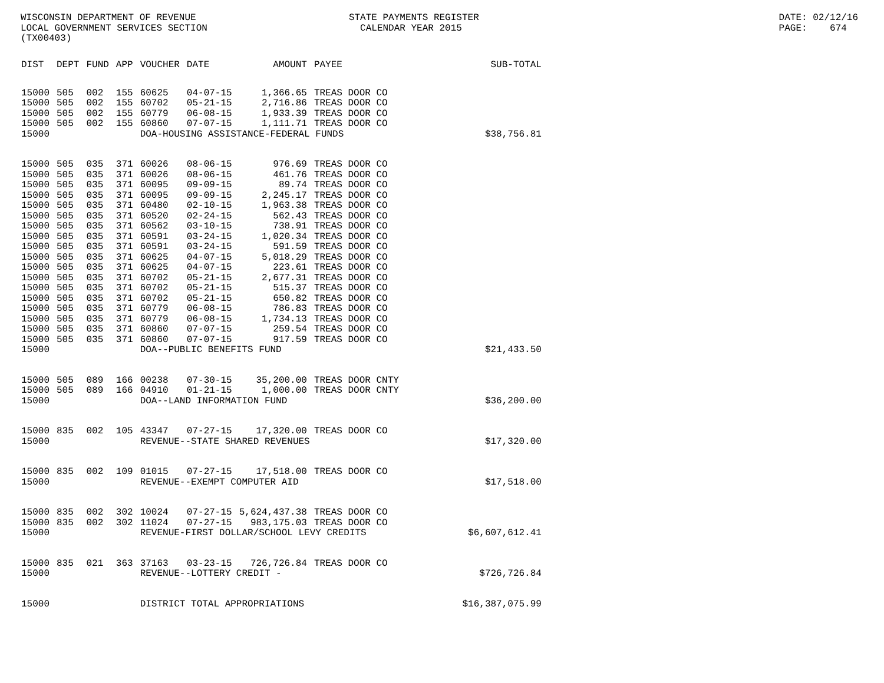WISCONSIN DEPARTMENT OF REVENUE STATE PAYMENTS REGISTER DATE: 02/12/16
LOCAL GOVERNMENT SERVICES SECTION CALENDAR YEAR 2015 PAGE: 674
(TX00403)
| DIST | DEPT | FUND | APP | VOUCHER | DATE | AMOUNT | PAYEE | SUB-TOTAL |
| --- | --- | --- | --- | --- | --- | --- | --- | --- |
| 15000 | 505 | 002 | 155 | 60625 | 04-07-15 | 1,366.65 | TREAS DOOR CO | |
| 15000 | 505 | 002 | 155 | 60702 | 05-21-15 | 2,716.86 | TREAS DOOR CO | |
| 15000 | 505 | 002 | 155 | 60779 | 06-08-15 | 1,933.39 | TREAS DOOR CO | |
| 15000 | 505 | 002 | 155 | 60860 | 07-07-15 | 1,111.71 | TREAS DOOR CO | |
| 15000 | | | | DOA-HOUSING ASSISTANCE-FEDERAL FUNDS | | | | $38,756.81 |
| 15000 | 505 | 035 | 371 | 60026 | 08-06-15 | 976.69 | TREAS DOOR CO | |
| 15000 | 505 | 035 | 371 | 60026 | 08-06-15 | 461.76 | TREAS DOOR CO | |
| 15000 | 505 | 035 | 371 | 60095 | 09-09-15 | 89.74 | TREAS DOOR CO | |
| 15000 | 505 | 035 | 371 | 60095 | 09-09-15 | 2,245.17 | TREAS DOOR CO | |
| 15000 | 505 | 035 | 371 | 60480 | 02-10-15 | 1,963.38 | TREAS DOOR CO | |
| 15000 | 505 | 035 | 371 | 60520 | 02-24-15 | 562.43 | TREAS DOOR CO | |
| 15000 | 505 | 035 | 371 | 60562 | 03-10-15 | 738.91 | TREAS DOOR CO | |
| 15000 | 505 | 035 | 371 | 60591 | 03-24-15 | 1,020.34 | TREAS DOOR CO | |
| 15000 | 505 | 035 | 371 | 60591 | 03-24-15 | 591.59 | TREAS DOOR CO | |
| 15000 | 505 | 035 | 371 | 60625 | 04-07-15 | 5,018.29 | TREAS DOOR CO | |
| 15000 | 505 | 035 | 371 | 60625 | 04-07-15 | 223.61 | TREAS DOOR CO | |
| 15000 | 505 | 035 | 371 | 60702 | 05-21-15 | 2,677.31 | TREAS DOOR CO | |
| 15000 | 505 | 035 | 371 | 60702 | 05-21-15 | 515.37 | TREAS DOOR CO | |
| 15000 | 505 | 035 | 371 | 60702 | 05-21-15 | 650.82 | TREAS DOOR CO | |
| 15000 | 505 | 035 | 371 | 60779 | 06-08-15 | 786.83 | TREAS DOOR CO | |
| 15000 | 505 | 035 | 371 | 60779 | 06-08-15 | 1,734.13 | TREAS DOOR CO | |
| 15000 | 505 | 035 | 371 | 60860 | 07-07-15 | 259.54 | TREAS DOOR CO | |
| 15000 | 505 | 035 | 371 | 60860 | 07-07-15 | 917.59 | TREAS DOOR CO | |
| 15000 | | | | DOA--PUBLIC BENEFITS FUND | | | | $21,433.50 |
| 15000 | 505 | 089 | 166 | 00238 | 07-30-15 | 35,200.00 | TREAS DOOR CNTY | |
| 15000 | 505 | 089 | 166 | 04910 | 01-21-15 | 1,000.00 | TREAS DOOR CNTY | |
| 15000 | | | | DOA--LAND INFORMATION FUND | | | | $36,200.00 |
| 15000 | 835 | 002 | 105 | 43347 | 07-27-15 | 17,320.00 | TREAS DOOR CO | |
| 15000 | | | | REVENUE--STATE SHARED REVENUES | | | | $17,320.00 |
| 15000 | 835 | 002 | 109 | 01015 | 07-27-15 | 17,518.00 | TREAS DOOR CO | |
| 15000 | | | | REVENUE--EXEMPT COMPUTER AID | | | | $17,518.00 |
| 15000 | 835 | 002 | 302 | 10024 | 07-27-15 | 5,624,437.38 | TREAS DOOR CO | |
| 15000 | 835 | 002 | 302 | 11024 | 07-27-15 | 983,175.03 | TREAS DOOR CO | |
| 15000 | | | | REVENUE-FIRST DOLLAR/SCHOOL LEVY CREDITS | | | | $6,607,612.41 |
| 15000 | 835 | 021 | 363 | 37163 | 03-23-15 | 726,726.84 | TREAS DOOR CO | |
| 15000 | | | | REVENUE--LOTTERY CREDIT - | | | | $726,726.84 |
| 15000 | | | | DISTRICT TOTAL APPROPRIATIONS | | | | $16,387,075.99 |